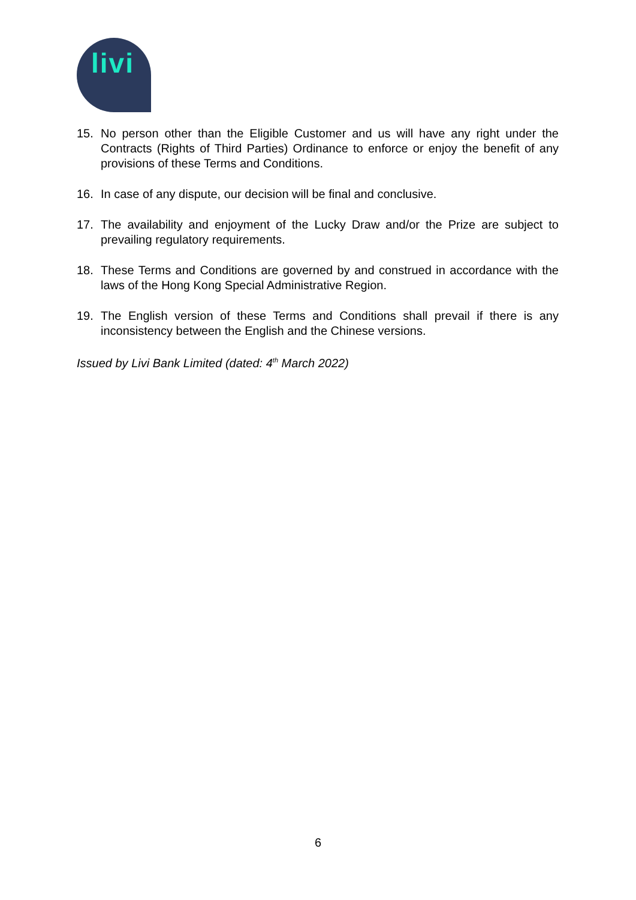livi
15. No person other than the Eligible Customer and us will have any right under the Contracts (Rights of Third Parties) Ordinance to enforce or enjoy the benefit of any provisions of these Terms and Conditions.
16. In case of any dispute, our decision will be final and conclusive.
17. The availability and enjoyment of the Lucky Draw and/or the Prize are subject to prevailing regulatory requirements.
18. These Terms and Conditions are governed by and construed in accordance with the laws of the Hong Kong Special Administrative Region.
19. The English version of these Terms and Conditions shall prevail if there is any inconsistency between the English and the Chinese versions.
Issued by Livi Bank Limited (dated: 4<sup>th</sup> March 2022)
6